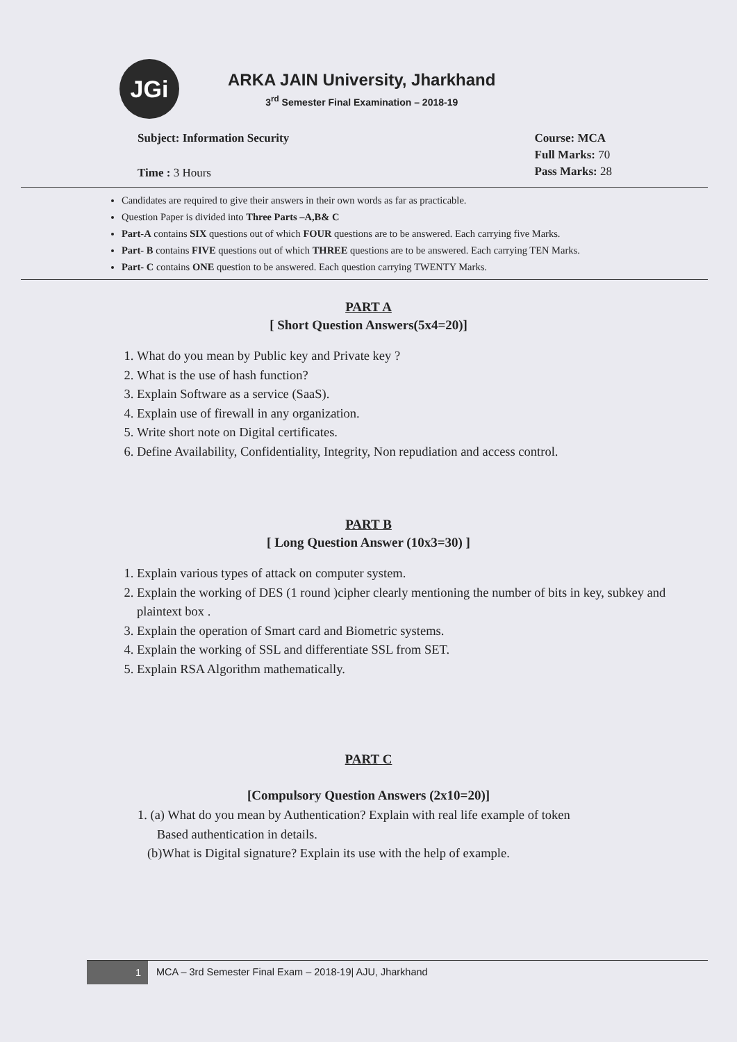JGi
ARKA JAIN University, Jharkhand
3<sup>rd</sup> Semester Final Examination – 2018-19
Subject: Information Security
Time : 3 Hours
Course: MCA
Full Marks: 70
Pass Marks: 28
Candidates are required to give their answers in their own words as far as practicable.
Question Paper is divided into Three Parts –A,B& C
Part-A contains SIX questions out of which FOUR questions are to be answered. Each carrying five Marks.
Part- B contains FIVE questions out of which THREE questions are to be answered. Each carrying TEN Marks.
Part- C contains ONE question to be answered. Each question carrying TWENTY Marks.
PART A
[ Short Question Answers(5x4=20)]
1. What do you mean by Public key and Private key ?
2. What is the use of hash function?
3. Explain Software as a service (SaaS).
4. Explain use of firewall in any organization.
5. Write short note on Digital certificates.
6. Define Availability, Confidentiality, Integrity, Non repudiation and access control.
PART B
[ Long Question Answer (10x3=30) ]
1. Explain various types of attack on computer system.
2. Explain the working of DES (1 round )cipher clearly mentioning the number of bits in key, subkey and plaintext box .
3. Explain the operation of Smart card and Biometric systems.
4. Explain the working of SSL and differentiate SSL from SET.
5. Explain RSA Algorithm mathematically.
PART C
[Compulsory Question Answers (2x10=20)]
1. (a) What do you mean by Authentication? Explain with real life example of token
Based authentication in details.
(b)What is Digital signature? Explain its use with the help of example.
1
MCA – 3rd Semester Final Exam – 2018-19| AJU, Jharkhand